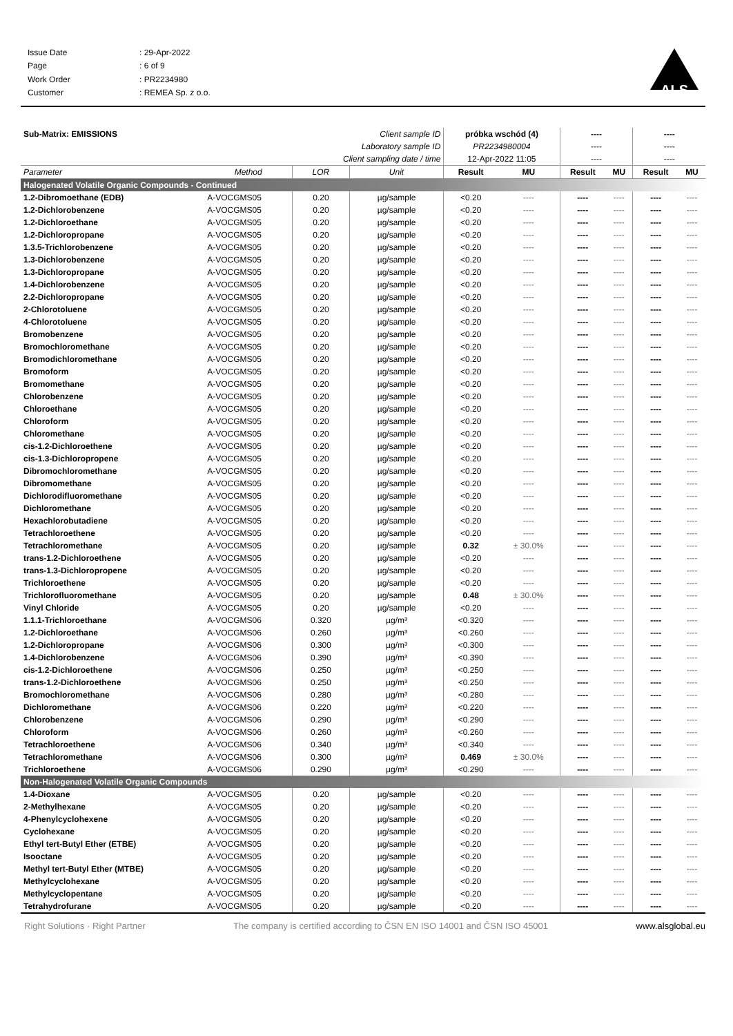| Issue Date | : 29-Apr-2022 |
| Page | : 6 of 9 |
| Work Order | : PR2234980 |
| Customer | : REMEA Sp. z o.o. |
ALS
| Sub-Matrix: EMISSIONS | | Client sample ID | | próbka wschód (4) | | ---- | | ---- | |
| | | Laboratory sample ID | | PR2234980004 | | ---- | | ---- | |
| | | Client sampling date / time | | 12-Apr-2022 11:05 | | ---- | | ---- | |
| Parameter | Method | LOR | Unit | Result | MU | Result | MU | Result | MU |
| Halogenated Volatile Organic Compounds - Continued | | | | | | | | | |
| 1.2-Dibromoethane (EDB) | A-VOCGMS05 | 0.20 | µg/sample | <0.20 | ---- | ---- | ---- | ---- | ---- |
| 1.2-Dichlorobenzene | A-VOCGMS05 | 0.20 | µg/sample | <0.20 | ---- | ---- | ---- | ---- | ---- |
| 1.2-Dichloroethane | A-VOCGMS05 | 0.20 | µg/sample | <0.20 | ---- | ---- | ---- | ---- | ---- |
| 1.2-Dichloropropane | A-VOCGMS05 | 0.20 | µg/sample | <0.20 | ---- | ---- | ---- | ---- | ---- |
| 1.3.5-Trichlorobenzene | A-VOCGMS05 | 0.20 | µg/sample | <0.20 | ---- | ---- | ---- | ---- | ---- |
| 1.3-Dichlorobenzene | A-VOCGMS05 | 0.20 | µg/sample | <0.20 | ---- | ---- | ---- | ---- | ---- |
| 1.3-Dichloropropane | A-VOCGMS05 | 0.20 | µg/sample | <0.20 | ---- | ---- | ---- | ---- | ---- |
| 1.4-Dichlorobenzene | A-VOCGMS05 | 0.20 | µg/sample | <0.20 | ---- | ---- | ---- | ---- | ---- |
| 2.2-Dichloropropane | A-VOCGMS05 | 0.20 | µg/sample | <0.20 | ---- | ---- | ---- | ---- | ---- |
| 2-Chlorotoluene | A-VOCGMS05 | 0.20 | µg/sample | <0.20 | ---- | ---- | ---- | ---- | ---- |
| 4-Chlorotoluene | A-VOCGMS05 | 0.20 | µg/sample | <0.20 | ---- | ---- | ---- | ---- | ---- |
| Bromobenzene | A-VOCGMS05 | 0.20 | µg/sample | <0.20 | ---- | ---- | ---- | ---- | ---- |
| Bromochloromethane | A-VOCGMS05 | 0.20 | µg/sample | <0.20 | ---- | ---- | ---- | ---- | ---- |
| Bromodichloromethane | A-VOCGMS05 | 0.20 | µg/sample | <0.20 | ---- | ---- | ---- | ---- | ---- |
| Bromoform | A-VOCGMS05 | 0.20 | µg/sample | <0.20 | ---- | ---- | ---- | ---- | ---- |
| Bromomethane | A-VOCGMS05 | 0.20 | µg/sample | <0.20 | ---- | ---- | ---- | ---- | ---- |
| Chlorobenzene | A-VOCGMS05 | 0.20 | µg/sample | <0.20 | ---- | ---- | ---- | ---- | ---- |
| Chloroethane | A-VOCGMS05 | 0.20 | µg/sample | <0.20 | ---- | ---- | ---- | ---- | ---- |
| Chloroform | A-VOCGMS05 | 0.20 | µg/sample | <0.20 | ---- | ---- | ---- | ---- | ---- |
| Chloromethane | A-VOCGMS05 | 0.20 | µg/sample | <0.20 | ---- | ---- | ---- | ---- | ---- |
| cis-1.2-Dichloroethene | A-VOCGMS05 | 0.20 | µg/sample | <0.20 | ---- | ---- | ---- | ---- | ---- |
| cis-1.3-Dichloropropene | A-VOCGMS05 | 0.20 | µg/sample | <0.20 | ---- | ---- | ---- | ---- | ---- |
| Dibromochloromethane | A-VOCGMS05 | 0.20 | µg/sample | <0.20 | ---- | ---- | ---- | ---- | ---- |
| Dibromomethane | A-VOCGMS05 | 0.20 | µg/sample | <0.20 | ---- | ---- | ---- | ---- | ---- |
| Dichlorodifluoromethane | A-VOCGMS05 | 0.20 | µg/sample | <0.20 | ---- | ---- | ---- | ---- | ---- |
| Dichloromethane | A-VOCGMS05 | 0.20 | µg/sample | <0.20 | ---- | ---- | ---- | ---- | ---- |
| Hexachlorobutadiene | A-VOCGMS05 | 0.20 | µg/sample | <0.20 | ---- | ---- | ---- | ---- | ---- |
| Tetrachloroethene | A-VOCGMS05 | 0.20 | µg/sample | <0.20 | ---- | ---- | ---- | ---- | ---- |
| Tetrachloromethane | A-VOCGMS05 | 0.20 | µg/sample | 0.32 | ± 30.0% | ---- | ---- | ---- | ---- |
| trans-1.2-Dichloroethene | A-VOCGMS05 | 0.20 | µg/sample | <0.20 | ---- | ---- | ---- | ---- | ---- |
| trans-1.3-Dichloropropene | A-VOCGMS05 | 0.20 | µg/sample | <0.20 | ---- | ---- | ---- | ---- | ---- |
| Trichloroethene | A-VOCGMS05 | 0.20 | µg/sample | <0.20 | ---- | ---- | ---- | ---- | ---- |
| Trichlorofluoromethane | A-VOCGMS05 | 0.20 | µg/sample | 0.48 | ± 30.0% | ---- | ---- | ---- | ---- |
| Vinyl Chloride | A-VOCGMS05 | 0.20 | µg/sample | <0.20 | ---- | ---- | ---- | ---- | ---- |
| 1.1.1-Trichloroethane | A-VOCGMS06 | 0.320 | µg/m³ | <0.320 | ---- | ---- | ---- | ---- | ---- |
| 1.2-Dichloroethane | A-VOCGMS06 | 0.260 | µg/m³ | <0.260 | ---- | ---- | ---- | ---- | ---- |
| 1.2-Dichloropropane | A-VOCGMS06 | 0.300 | µg/m³ | <0.300 | ---- | ---- | ---- | ---- | ---- |
| 1.4-Dichlorobenzene | A-VOCGMS06 | 0.390 | µg/m³ | <0.390 | ---- | ---- | ---- | ---- | ---- |
| cis-1.2-Dichloroethene | A-VOCGMS06 | 0.250 | µg/m³ | <0.250 | ---- | ---- | ---- | ---- | ---- |
| trans-1.2-Dichloroethene | A-VOCGMS06 | 0.250 | µg/m³ | <0.250 | ---- | ---- | ---- | ---- | ---- |
| Bromochloromethane | A-VOCGMS06 | 0.280 | µg/m³ | <0.280 | ---- | ---- | ---- | ---- | ---- |
| Dichloromethane | A-VOCGMS06 | 0.220 | µg/m³ | <0.220 | ---- | ---- | ---- | ---- | ---- |
| Chlorobenzene | A-VOCGMS06 | 0.290 | µg/m³ | <0.290 | ---- | ---- | ---- | ---- | ---- |
| Chloroform | A-VOCGMS06 | 0.260 | µg/m³ | <0.260 | ---- | ---- | ---- | ---- | ---- |
| Tetrachloroethene | A-VOCGMS06 | 0.340 | µg/m³ | <0.340 | ---- | ---- | ---- | ---- | ---- |
| Tetrachloromethane | A-VOCGMS06 | 0.300 | µg/m³ | 0.469 | ± 30.0% | ---- | ---- | ---- | ---- |
| Trichloroethene | A-VOCGMS06 | 0.290 | µg/m³ | <0.290 | ---- | ---- | ---- | ---- | ---- |
| Non-Halogenated Volatile Organic Compounds | | | | | | | | | |
| 1.4-Dioxane | A-VOCGMS05 | 0.20 | µg/sample | <0.20 | ---- | ---- | ---- | ---- | ---- |
| 2-Methylhexane | A-VOCGMS05 | 0.20 | µg/sample | <0.20 | ---- | ---- | ---- | ---- | ---- |
| 4-Phenylcyclohexene | A-VOCGMS05 | 0.20 | µg/sample | <0.20 | ---- | ---- | ---- | ---- | ---- |
| Cyclohexane | A-VOCGMS05 | 0.20 | µg/sample | <0.20 | ---- | ---- | ---- | ---- | ---- |
| Ethyl tert-Butyl Ether (ETBE) | A-VOCGMS05 | 0.20 | µg/sample | <0.20 | ---- | ---- | ---- | ---- | ---- |
| Isooctane | A-VOCGMS05 | 0.20 | µg/sample | <0.20 | ---- | ---- | ---- | ---- | ---- |
| Methyl tert-Butyl Ether (MTBE) | A-VOCGMS05 | 0.20 | µg/sample | <0.20 | ---- | ---- | ---- | ---- | ---- |
| Methylcyclohexane | A-VOCGMS05 | 0.20 | µg/sample | <0.20 | ---- | ---- | ---- | ---- | ---- |
| Methylcyclopentane | A-VOCGMS05 | 0.20 | µg/sample | <0.20 | ---- | ---- | ---- | ---- | ---- |
| Tetrahydrofurane | A-VOCGMS05 | 0.20 | µg/sample | <0.20 | ---- | ---- | ---- | ---- | ---- |
Right Solutions · Right Partner The company is certified according to ČSN EN ISO 14001 and ČSN ISO 45001 www.alsglobal.eu